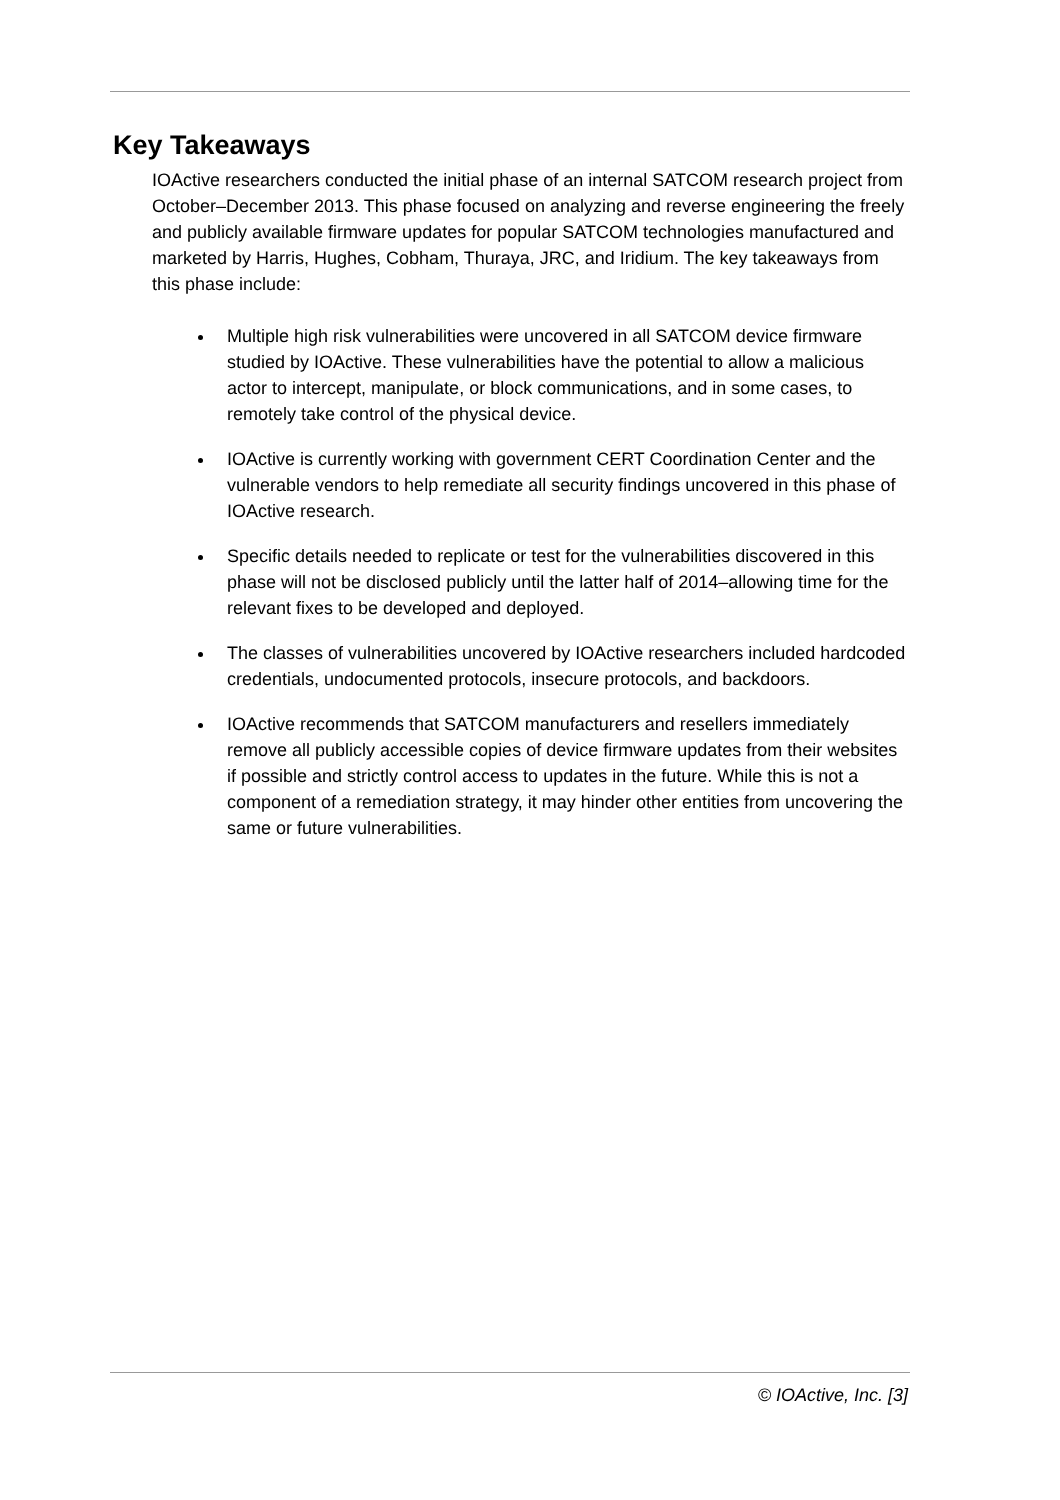Key Takeaways
IOActive researchers conducted the initial phase of an internal SATCOM research project from October–December 2013. This phase focused on analyzing and reverse engineering the freely and publicly available firmware updates for popular SATCOM technologies manufactured and marketed by Harris, Hughes, Cobham, Thuraya, JRC, and Iridium. The key takeaways from this phase include:
Multiple high risk vulnerabilities were uncovered in all SATCOM device firmware studied by IOActive. These vulnerabilities have the potential to allow a malicious actor to intercept, manipulate, or block communications, and in some cases, to remotely take control of the physical device.
IOActive is currently working with government CERT Coordination Center and the vulnerable vendors to help remediate all security findings uncovered in this phase of IOActive research.
Specific details needed to replicate or test for the vulnerabilities discovered in this phase will not be disclosed publicly until the latter half of 2014–allowing time for the relevant fixes to be developed and deployed.
The classes of vulnerabilities uncovered by IOActive researchers included hardcoded credentials, undocumented protocols, insecure protocols, and backdoors.
IOActive recommends that SATCOM manufacturers and resellers immediately remove all publicly accessible copies of device firmware updates from their websites if possible and strictly control access to updates in the future. While this is not a component of a remediation strategy, it may hinder other entities from uncovering the same or future vulnerabilities.
© IOActive, Inc. [3]